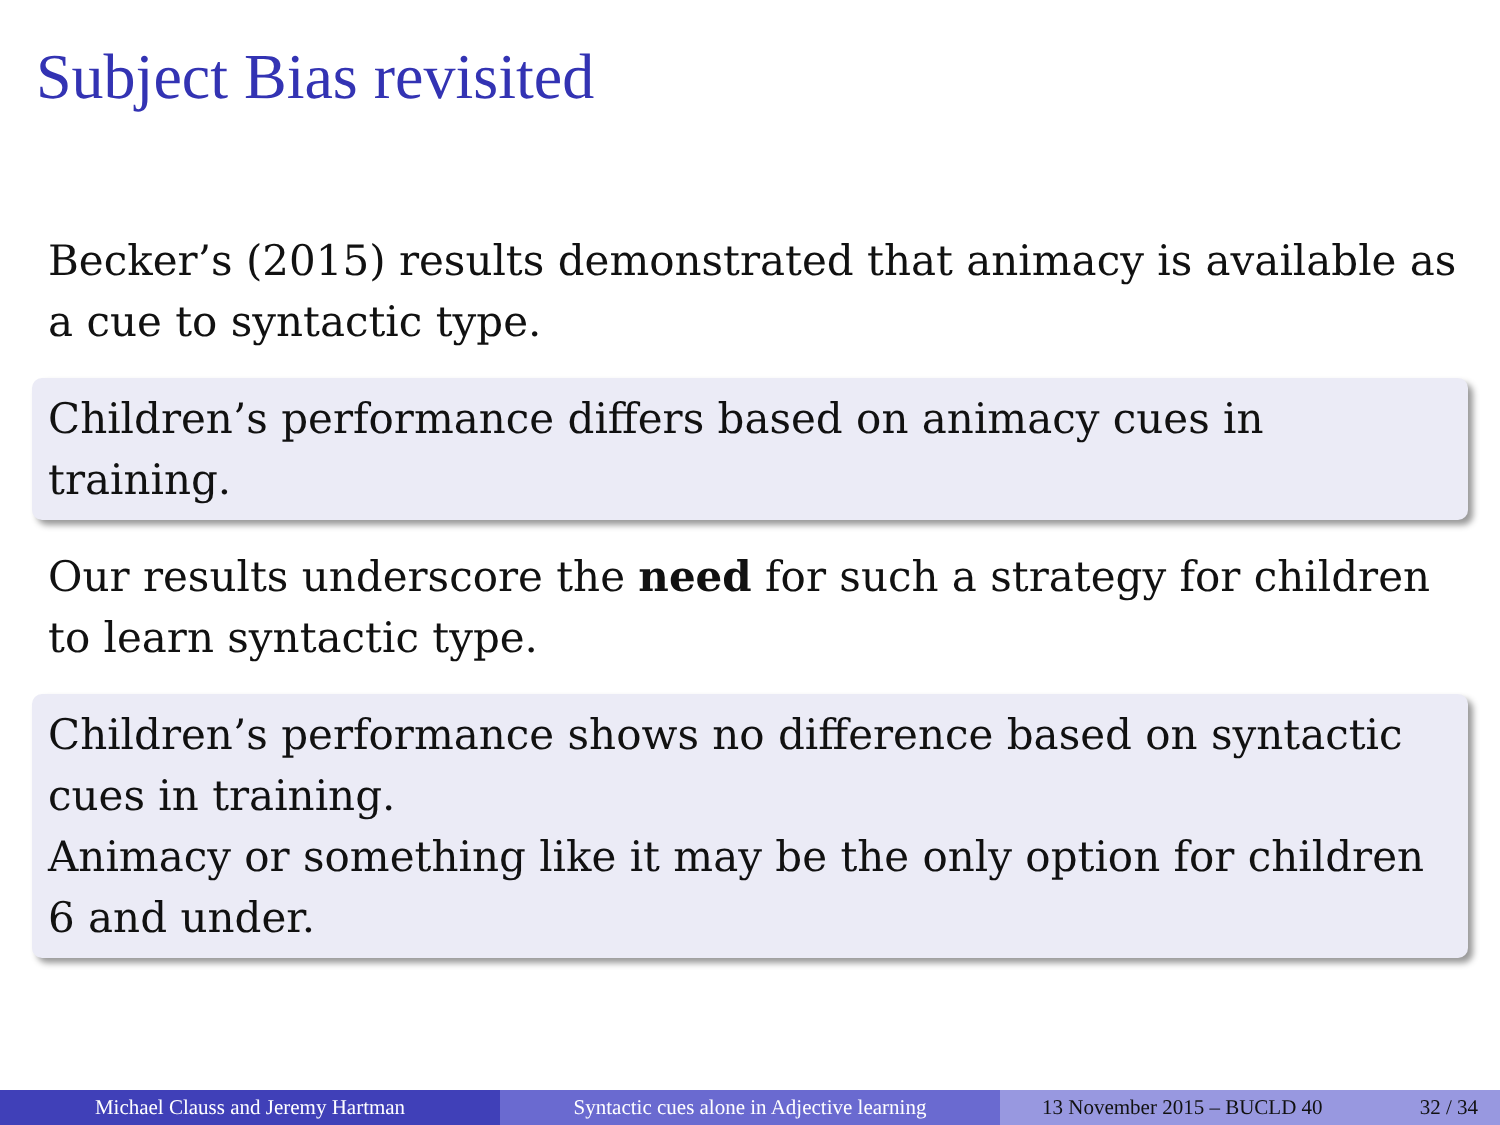Subject Bias revisited
Becker’s (2015) results demonstrated that animacy is available as a cue to syntactic type.
Children’s performance differs based on animacy cues in training.
Our results underscore the need for such a strategy for children to learn syntactic type.
Children’s performance shows no difference based on syntactic cues in training.
Animacy or something like it may be the only option for children 6 and under.
Michael Clauss and Jeremy Hartman Syntactic cues alone in Adjective learning
13 November 2015 – BUCLD 40 32 / 34